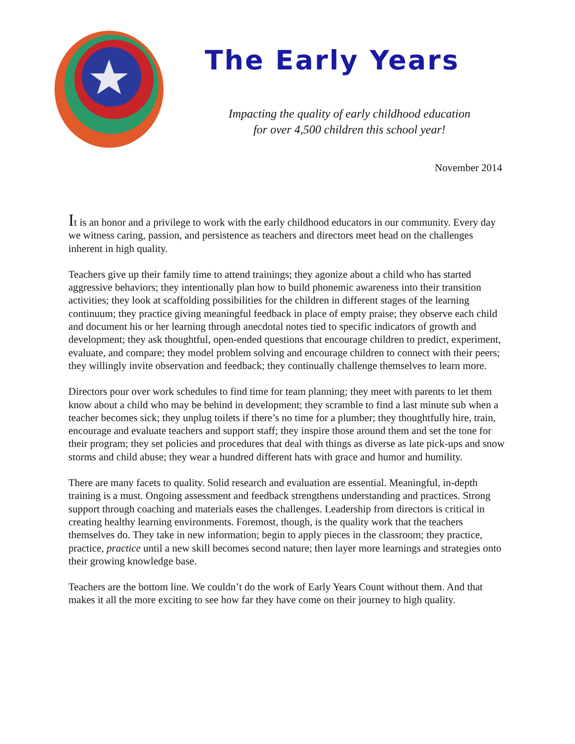The Early Years
Impacting the quality of early childhood education
for over 4,500 children this school year!
November 2014
It is an honor and a privilege to work with the early childhood educators in our community. Every day we witness caring, passion, and persistence as teachers and directors meet head on the challenges inherent in high quality.
Teachers give up their family time to attend trainings; they agonize about a child who has started aggressive behaviors; they intentionally plan how to build phonemic awareness into their transition activities; they look at scaffolding possibilities for the children in different stages of the learning continuum; they practice giving meaningful feedback in place of empty praise; they observe each child and document his or her learning through anecdotal notes tied to specific indicators of growth and development; they ask thoughtful, open-ended questions that encourage children to predict, experiment, evaluate, and compare; they model problem solving and encourage children to connect with their peers; they willingly invite observation and feedback; they continually challenge themselves to learn more.
Directors pour over work schedules to find time for team planning; they meet with parents to let them know about a child who may be behind in development; they scramble to find a last minute sub when a teacher becomes sick; they unplug toilets if there’s no time for a plumber; they thoughtfully hire, train, encourage and evaluate teachers and support staff; they inspire those around them and set the tone for their program; they set policies and procedures that deal with things as diverse as late pick-ups and snow storms and child abuse; they wear a hundred different hats with grace and humor and humility.
There are many facets to quality. Solid research and evaluation are essential. Meaningful, in-depth training is a must. Ongoing assessment and feedback strengthens understanding and practices. Strong support through coaching and materials eases the challenges. Leadership from directors is critical in creating healthy learning environments. Foremost, though, is the quality work that the teachers themselves do. They take in new information; begin to apply pieces in the classroom; they practice, practice, practice until a new skill becomes second nature; then layer more learnings and strategies onto their growing knowledge base.
Teachers are the bottom line. We couldn’t do the work of Early Years Count without them. And that makes it all the more exciting to see how far they have come on their journey to high quality.